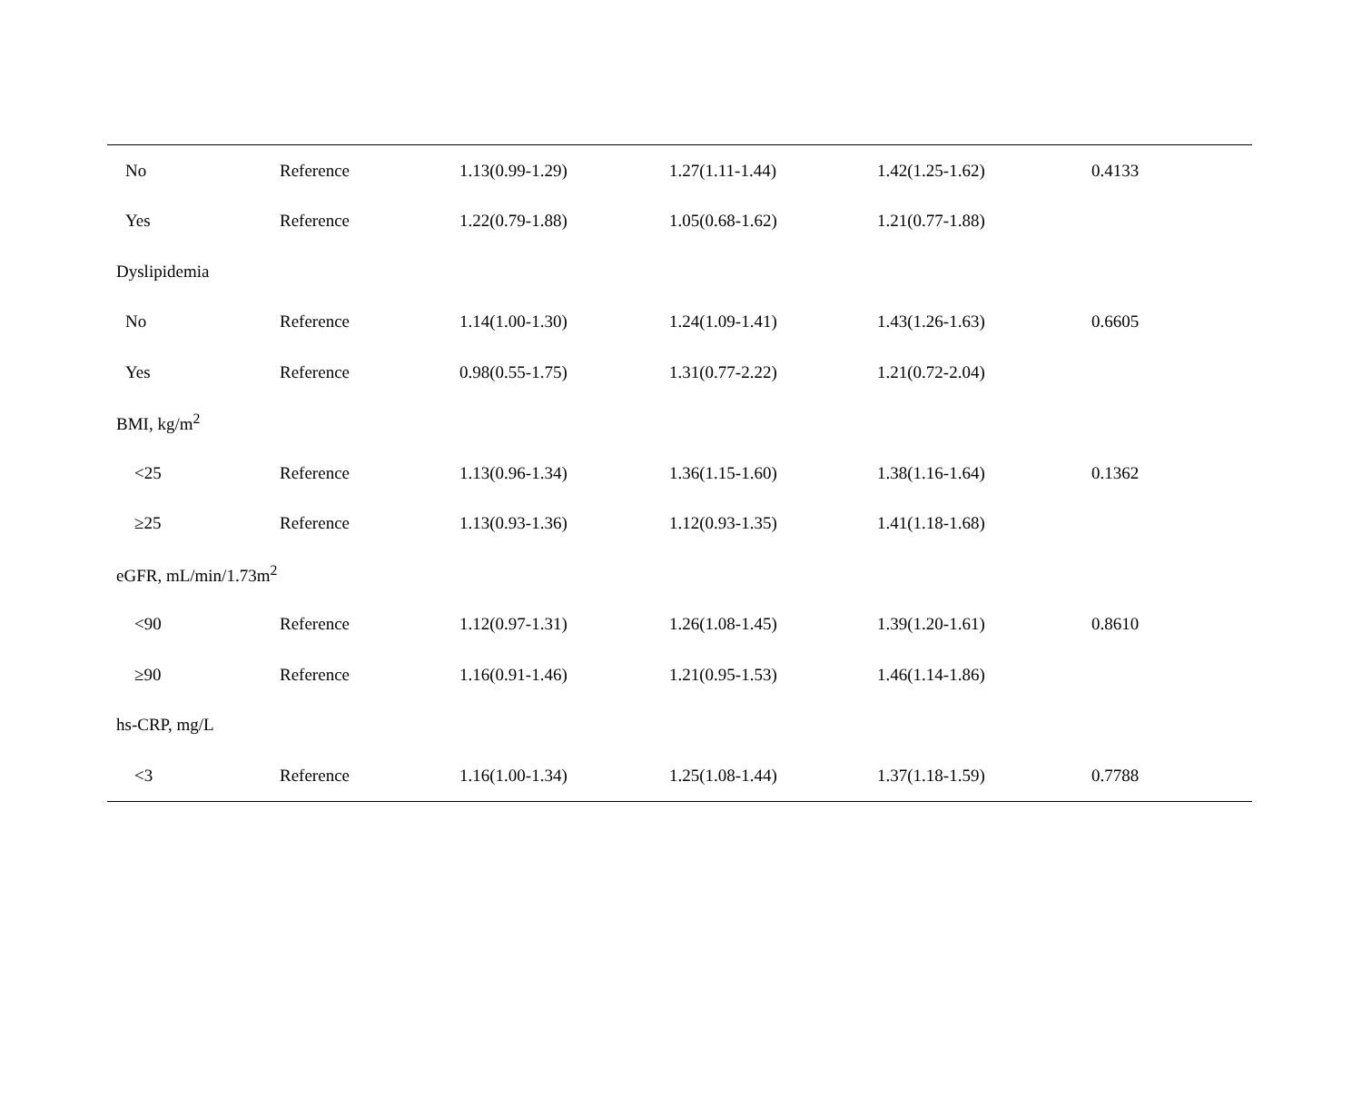| No | Reference | 1.13(0.99-1.29) | 1.27(1.11-1.44) | 1.42(1.25-1.62) | 0.4133 |
| Yes | Reference | 1.22(0.79-1.88) | 1.05(0.68-1.62) | 1.21(0.77-1.88) | |
| Dyslipidemia | | | | | |
| No | Reference | 1.14(1.00-1.30) | 1.24(1.09-1.41) | 1.43(1.26-1.63) | 0.6605 |
| Yes | Reference | 0.98(0.55-1.75) | 1.31(0.77-2.22) | 1.21(0.72-2.04) | |
| BMI, kg/m<sup>2</sup> | | | | | |
| <25 | Reference | 1.13(0.96-1.34) | 1.36(1.15-1.60) | 1.38(1.16-1.64) | 0.1362 |
| ≥25 | Reference | 1.13(0.93-1.36) | 1.12(0.93-1.35) | 1.41(1.18-1.68) | |
| eGFR, mL/min/1.73m<sup>2</sup> | | | | | |
| <90 | Reference | 1.12(0.97-1.31) | 1.26(1.08-1.45) | 1.39(1.20-1.61) | 0.8610 |
| ≥90 | Reference | 1.16(0.91-1.46) | 1.21(0.95-1.53) | 1.46(1.14-1.86) | |
| hs-CRP, mg/L | | | | | |
| <3 | Reference | 1.16(1.00-1.34) | 1.25(1.08-1.44) | 1.37(1.18-1.59) | 0.7788 |